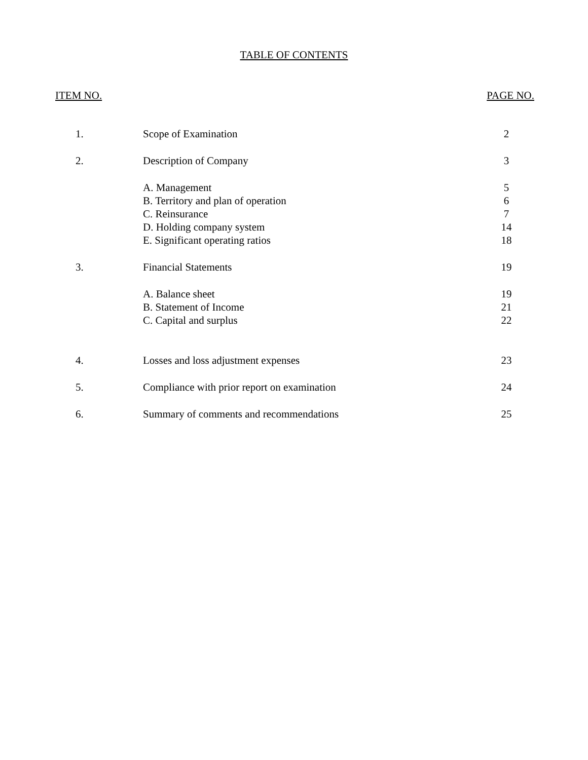TABLE OF CONTENTS
ITEM NO. PAGE NO.
| 1. | Scope of Examination | 2 |
| 2. | Description of Company | 3 |
| | A. Management | 5 |
| | B. Territory and plan of operation | 6 |
| | C. Reinsurance | 7 |
| | D. Holding company system | 14 |
| | E. Significant operating ratios | 18 |
| 3. | Financial Statements | 19 |
| | A. Balance sheet | 19 |
| | B. Statement of Income | 21 |
| | C. Capital and surplus | 22 |
| 4. | Losses and loss adjustment expenses | 23 |
| 5. | Compliance with prior report on examination | 24 |
| 6. | Summary of comments and recommendations | 25 |